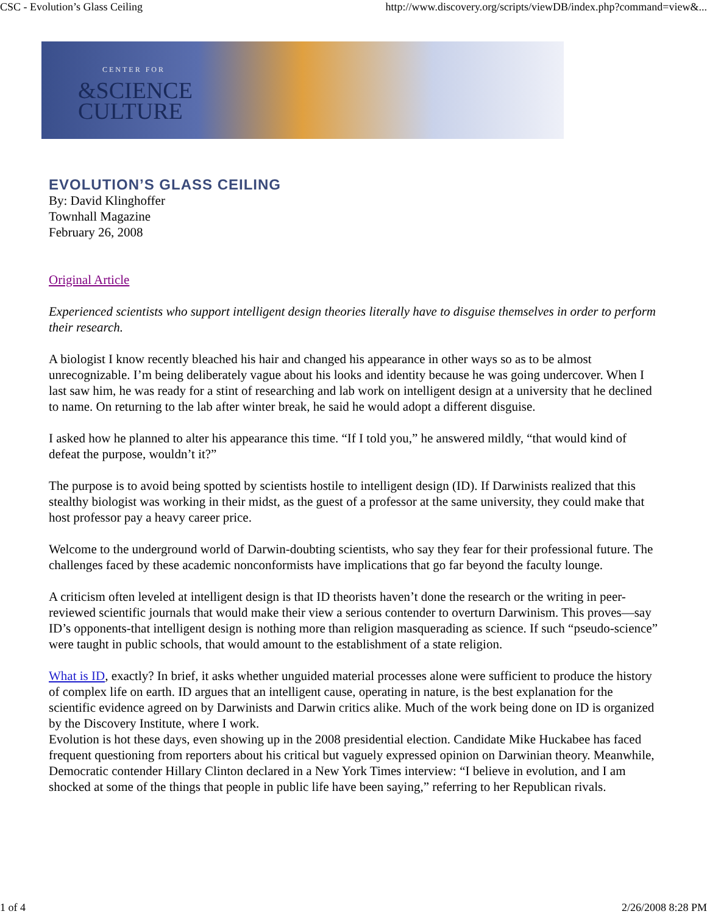CSC - Evolution’s Glass Ceiling http://www.discovery.org/scripts/viewDB/index.php?command=view&...
CENTER FOR
&SCIENCE
CULTURE
EVOLUTION’S GLASS CEILING
By: David Klinghoffer
Townhall Magazine
February 26, 2008
Original Article
Experienced scientists who support intelligent design theories literally have to disguise themselves in order to perform their research.
A biologist I know recently bleached his hair and changed his appearance in other ways so as to be almost unrecognizable. I’m being deliberately vague about his looks and identity because he was going undercover. When I last saw him, he was ready for a stint of researching and lab work on intelligent design at a university that he declined to name. On returning to the lab after winter break, he said he would adopt a different disguise.
I asked how he planned to alter his appearance this time. “If I told you,” he answered mildly, “that would kind of defeat the purpose, wouldn’t it?”
The purpose is to avoid being spotted by scientists hostile to intelligent design (ID). If Darwinists realized that this stealthy biologist was working in their midst, as the guest of a professor at the same university, they could make that host professor pay a heavy career price.
Welcome to the underground world of Darwin-doubting scientists, who say they fear for their professional future. The challenges faced by these academic nonconformists have implications that go far beyond the faculty lounge.
A criticism often leveled at intelligent design is that ID theorists haven’t done the research or the writing in peer-reviewed scientific journals that would make their view a serious contender to overturn Darwinism. This proves—say ID’s opponents-that intelligent design is nothing more than religion masquerading as science. If such “pseudo-science” were taught in public schools, that would amount to the establishment of a state religion.
What is ID, exactly? In brief, it asks whether unguided material processes alone were sufficient to produce the history of complex life on earth. ID argues that an intelligent cause, operating in nature, is the best explanation for the scientific evidence agreed on by Darwinists and Darwin critics alike. Much of the work being done on ID is organized by the Discovery Institute, where I work.
Evolution is hot these days, even showing up in the 2008 presidential election. Candidate Mike Huckabee has faced frequent questioning from reporters about his critical but vaguely expressed opinion on Darwinian theory. Meanwhile, Democratic contender Hillary Clinton declared in a New York Times interview: “I believe in evolution, and I am shocked at some of the things that people in public life have been saying,” referring to her Republican rivals.
1 of 4 2/26/2008 8:28 PM